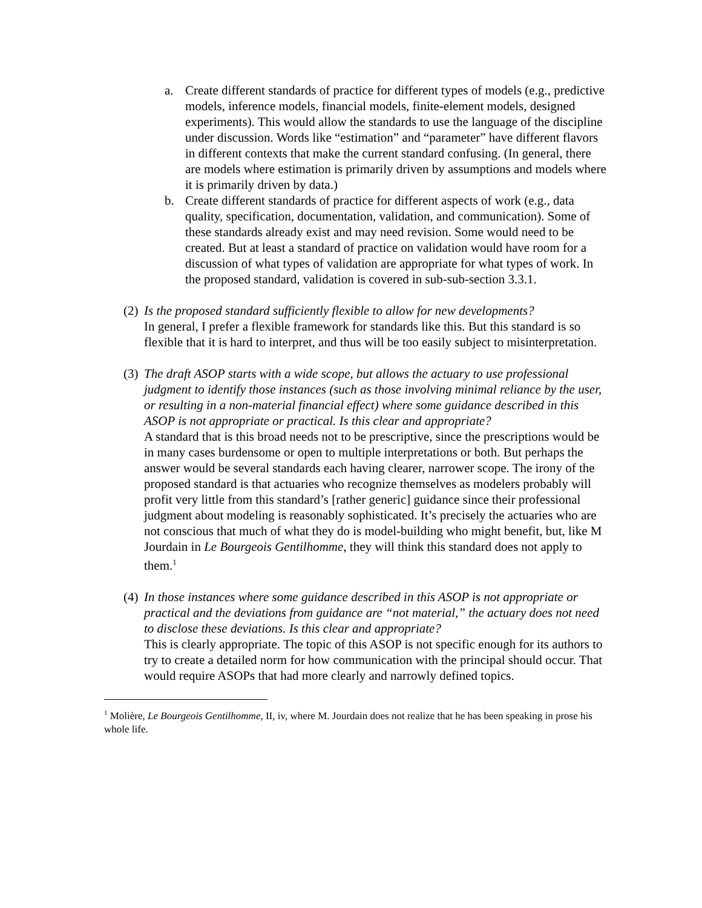a. Create different standards of practice for different types of models (e.g., predictive models, inference models, financial models, finite-element models, designed experiments). This would allow the standards to use the language of the discipline under discussion. Words like “estimation” and “parameter” have different flavors in different contexts that make the current standard confusing. (In general, there are models where estimation is primarily driven by assumptions and models where it is primarily driven by data.)
b. Create different standards of practice for different aspects of work (e.g., data quality, specification, documentation, validation, and communication). Some of these standards already exist and may need revision. Some would need to be created. But at least a standard of practice on validation would have room for a discussion of what types of validation are appropriate for what types of work. In the proposed standard, validation is covered in sub-sub-section 3.3.1.
(2)
Is the proposed standard sufficiently flexible to allow for new developments?
In general, I prefer a flexible framework for standards like this. But this standard is so flexible that it is hard to interpret, and thus will be too easily subject to misinterpretation.
(3)
The draft ASOP starts with a wide scope, but allows the actuary to use professional judgment to identify those instances (such as those involving minimal reliance by the user, or resulting in a non-material financial effect) where some guidance described in this ASOP is not appropriate or practical. Is this clear and appropriate?
A standard that is this broad needs not to be prescriptive, since the prescriptions would be in many cases burdensome or open to multiple interpretations or both. But perhaps the answer would be several standards each having clearer, narrower scope. The irony of the proposed standard is that actuaries who recognize themselves as modelers probably will profit very little from this standard’s [rather generic] guidance since their professional judgment about modeling is reasonably sophisticated. It’s precisely the actuaries who are not conscious that much of what they do is model-building who might benefit, but, like M Jourdain in Le Bourgeois Gentilhomme, they will think this standard does not apply to them.<sup>1</sup>
(4)
In those instances where some guidance described in this ASOP is not appropriate or practical and the deviations from guidance are “not material,” the actuary does not need to disclose these deviations. Is this clear and appropriate?
This is clearly appropriate. The topic of this ASOP is not specific enough for its authors to try to create a detailed norm for how communication with the principal should occur. That would require ASOPs that had more clearly and narrowly defined topics.
<sup>1</sup> Molière, Le Bourgeois Gentilhomme, II, iv, where M. Jourdain does not realize that he has been speaking in prose his whole life.